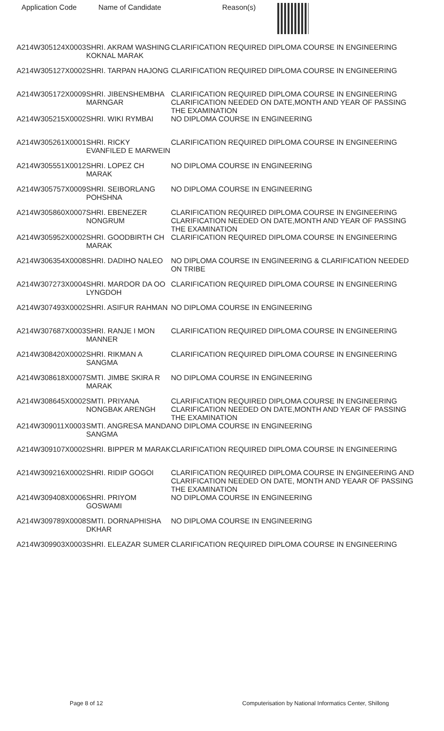| Application Code | Name of Candidate | Reason(s) |
| --- | --- | --- |
| A214W305124X0003 | SHRI. AKRAM WASHING KOKNAL MARAK | CLARIFICATION REQUIRED DIPLOMA COURSE IN ENGINEERING |
| A214W305127X0002 | SHRI. TARPAN HAJONG | CLARIFICATION REQUIRED DIPLOMA COURSE IN ENGINEERING |
| A214W305172X0009 | SHRI. JIBENSHEMBHA MARNGAR | CLARIFICATION REQUIRED DIPLOMA COURSE IN ENGINEERING CLARIFICATION NEEDED ON DATE,MONTH AND YEAR OF PASSING THE EXAMINATION |
| A214W305215X0002 | SHRI. WIKI RYMBAI | NO DIPLOMA COURSE IN ENGINEERING |
| A214W305261X0001 | SHRI. RICKY EVANFILED E MARWEIN | CLARIFICATION REQUIRED DIPLOMA COURSE IN ENGINEERING |
| A214W305551X0012 | SHRI. LOPEZ CH MARAK | NO DIPLOMA COURSE IN ENGINEERING |
| A214W305757X0009 | SHRI. SEIBORLANG POHSHNA | NO DIPLOMA COURSE IN ENGINEERING |
| A214W305860X0007 | SHRI. EBENEZER NONGRUM | CLARIFICATION REQUIRED DIPLOMA COURSE IN ENGINEERING CLARIFICATION NEEDED ON DATE,MONTH AND YEAR OF PASSING THE EXAMINATION |
| A214W305952X0002 | SHRI. GOODBIRTH CH MARAK | CLARIFICATION REQUIRED DIPLOMA COURSE IN ENGINEERING |
| A214W306354X0008 | SHRI. DADIHO NALEO | NO DIPLOMA COURSE IN ENGINEERING & CLARIFICATION NEEDED ON TRIBE |
| A214W307273X0004 | SHRI. MARDOR DA OO LYNGDOH | CLARIFICATION REQUIRED DIPLOMA COURSE IN ENGINEERING |
| A214W307493X0002 | SHRI. ASIFUR RAHMAN | NO DIPLOMA COURSE IN ENGINEERING |
| A214W307687X0003 | SHRI. RANJE I MON MANNER | CLARIFICATION REQUIRED DIPLOMA COURSE IN ENGINEERING |
| A214W308420X0002 | SHRI. RIKMAN A SANGMA | CLARIFICATION REQUIRED DIPLOMA COURSE IN ENGINEERING |
| A214W308618X0007 | SMTI. JIMBE SKIRA R MARAK | NO DIPLOMA COURSE IN ENGINEERING |
| A214W308645X0002 | SMTI. PRIYANA NONGBAK ARENGH | CLARIFICATION REQUIRED DIPLOMA COURSE IN ENGINEERING CLARIFICATION NEEDED ON DATE,MONTH AND YEAR OF PASSING THE EXAMINATION |
| A214W309011X0003 | SMTI. ANGRESA MANDA SANGMA | NO DIPLOMA COURSE IN ENGINEERING |
| A214W309107X0002 | SHRI. BIPPER M MARAK | CLARIFICATION REQUIRED DIPLOMA COURSE IN ENGINEERING |
| A214W309216X0002 | SHRI. RIDIP GOGOI | CLARIFICATION REQUIRED DIPLOMA COURSE IN ENGINEERING AND CLARIFICATION NEEDED ON DATE, MONTH AND YEAAR OF PASSING THE EXAMINATION |
| A214W309408X0006 | SHRI. PRIYOM GOSWAMI | NO DIPLOMA COURSE IN ENGINEERING |
| A214W309789X0008 | SMTI. DORNAPHISHA DKHAR | NO DIPLOMA COURSE IN ENGINEERING |
| A214W309903X0003 | SHRI. ELEAZAR SUMER | CLARIFICATION REQUIRED DIPLOMA COURSE IN ENGINEERING |
Page 8 of 12 Computerisation by National Informatics Center, Shillong